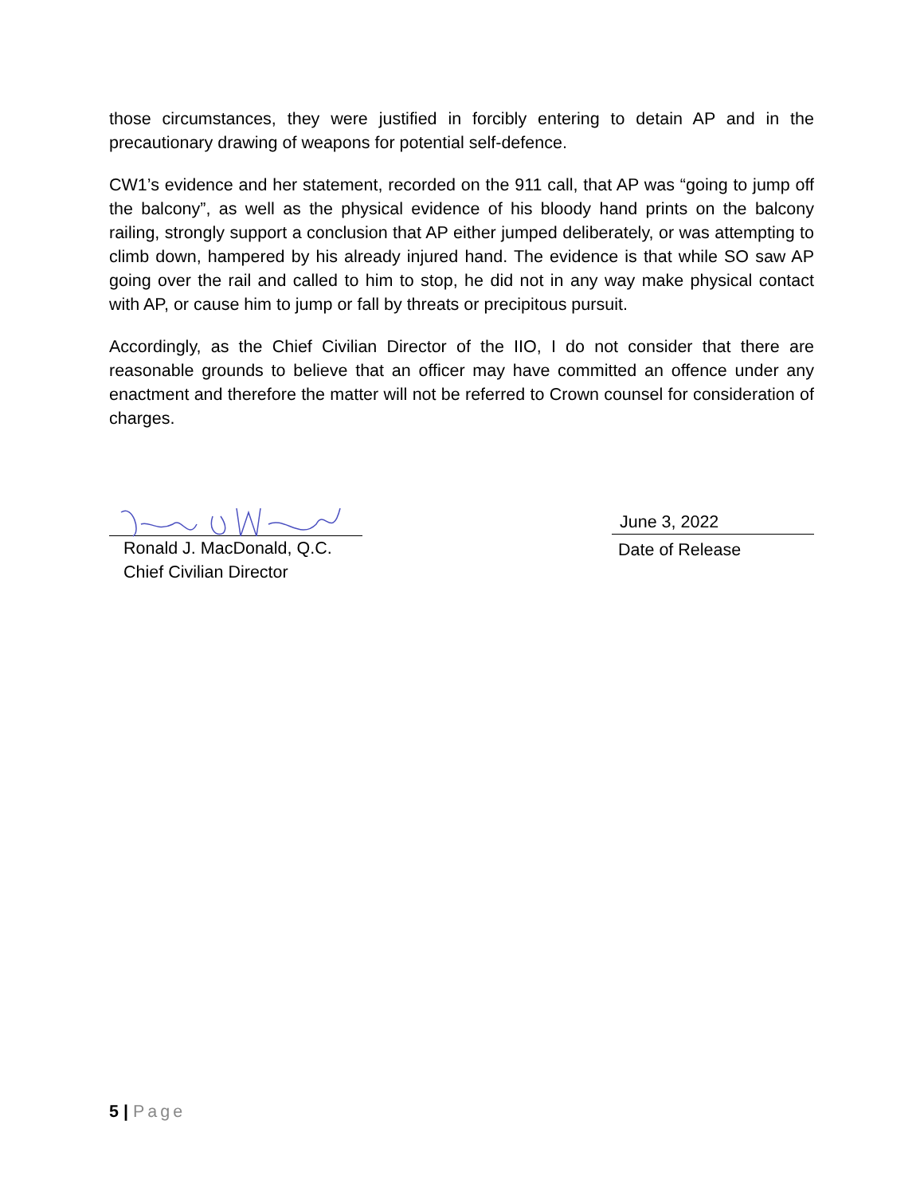those circumstances, they were justified in forcibly entering to detain AP and in the precautionary drawing of weapons for potential self-defence.
CW1’s evidence and her statement, recorded on the 911 call, that AP was “going to jump off the balcony”, as well as the physical evidence of his bloody hand prints on the balcony railing, strongly support a conclusion that AP either jumped deliberately, or was attempting to climb down, hampered by his already injured hand. The evidence is that while SO saw AP going over the rail and called to him to stop, he did not in any way make physical contact with AP, or cause him to jump or fall by threats or precipitous pursuit.
Accordingly, as the Chief Civilian Director of the IIO, I do not consider that there are reasonable grounds to believe that an officer may have committed an offence under any enactment and therefore the matter will not be referred to Crown counsel for consideration of charges.
Ronald J. MacDonald, Q.C.
Chief Civilian Director
June 3, 2022
Date of Release
5 | Page